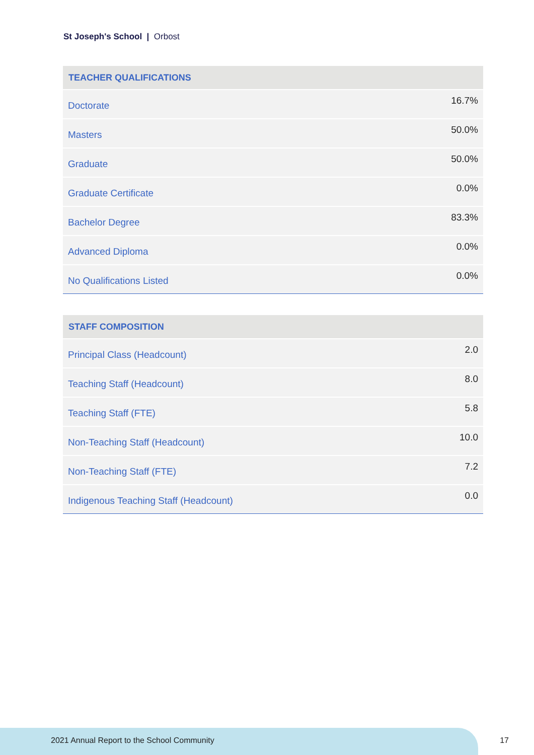St Joseph's School | Orbost
| TEACHER QUALIFICATIONS | |
| --- | --- |
| Doctorate | 16.7% |
| Masters | 50.0% |
| Graduate | 50.0% |
| Graduate Certificate | 0.0% |
| Bachelor Degree | 83.3% |
| Advanced Diploma | 0.0% |
| No Qualifications Listed | 0.0% |
| STAFF COMPOSITION | |
| --- | --- |
| Principal Class (Headcount) | 2.0 |
| Teaching Staff (Headcount) | 8.0 |
| Teaching Staff (FTE) | 5.8 |
| Non-Teaching Staff (Headcount) | 10.0 |
| Non-Teaching Staff (FTE) | 7.2 |
| Indigenous Teaching Staff (Headcount) | 0.0 |
2021 Annual Report to the School Community
17